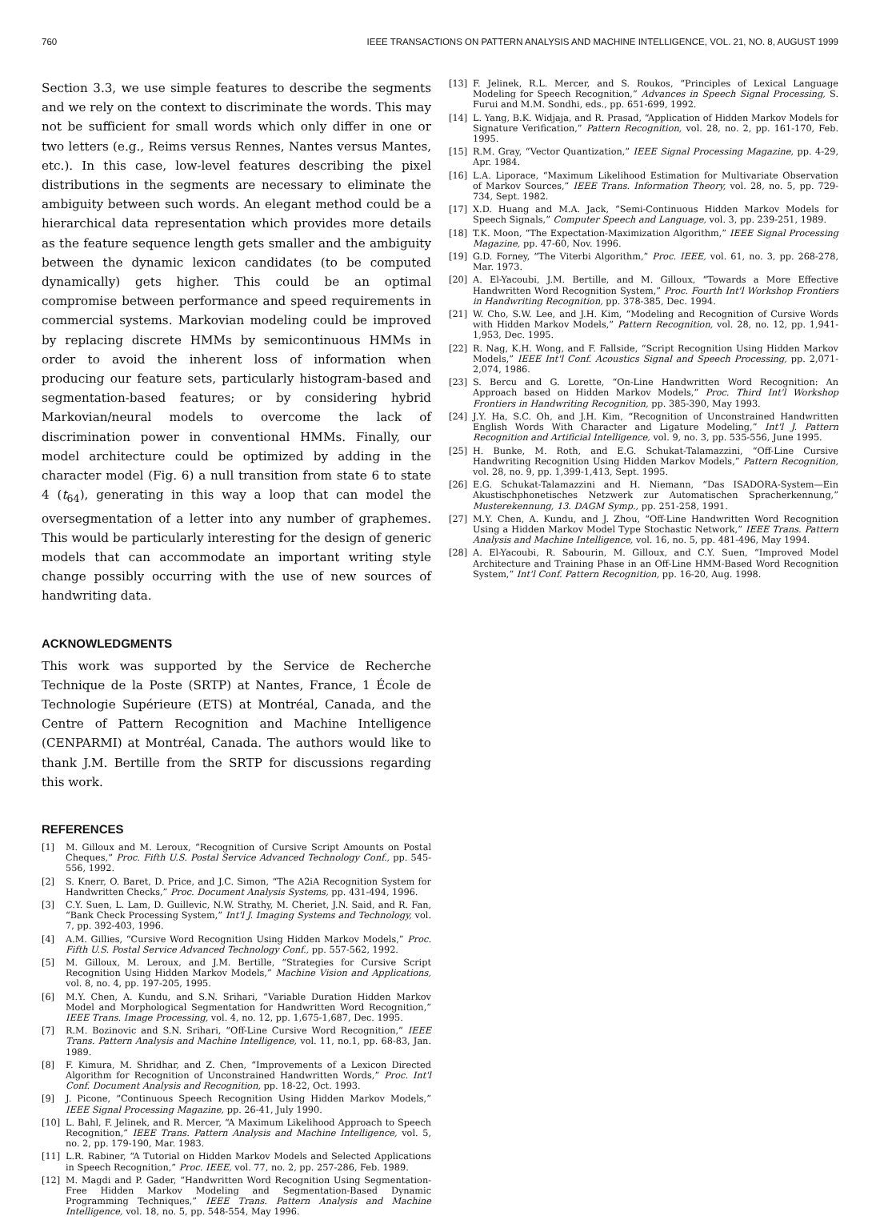760 IEEE TRANSACTIONS ON PATTERN ANALYSIS AND MACHINE INTELLIGENCE, VOL. 21, NO. 8, AUGUST 1999
Section 3.3, we use simple features to describe the segments and we rely on the context to discriminate the words. This may not be sufficient for small words which only differ in one or two letters (e.g., Reims versus Rennes, Nantes versus Mantes, etc.). In this case, low-level features describing the pixel distributions in the segments are necessary to eliminate the ambiguity between such words. An elegant method could be a hierarchical data representation which provides more details as the feature sequence length gets smaller and the ambiguity between the dynamic lexicon candidates (to be computed dynamically) gets higher. This could be an optimal compromise between performance and speed requirements in commercial systems. Markovian modeling could be improved by replacing discrete HMMs by semicontinuous HMMs in order to avoid the inherent loss of information when producing our feature sets, particularly histogram-based and segmentation-based features; or by considering hybrid Markovian/neural models to overcome the lack of discrimination power in conventional HMMs. Finally, our model architecture could be optimized by adding in the character model (Fig. 6) a null transition from state 6 to state 4 (t<sub>64</sub>), generating in this way a loop that can model the oversegmentation of a letter into any number of graphemes. This would be particularly interesting for the design of generic models that can accommodate an important writing style change possibly occurring with the use of new sources of handwriting data.
ACKNOWLEDGMENTS
This work was supported by the Service de Recherche Technique de la Poste (SRTP) at Nantes, France, 1 École de Technologie Supérieure (ETS) at Montréal, Canada, and the Centre of Pattern Recognition and Machine Intelligence (CENPARMI) at Montréal, Canada. The authors would like to thank J.M. Bertille from the SRTP for discussions regarding this work.
REFERENCES
[1] M. Gilloux and M. Leroux, “Recognition of Cursive Script Amounts on Postal Cheques,” Proc. Fifth U.S. Postal Service Advanced Technology Conf., pp. 545-556, 1992.
[2] S. Knerr, O. Baret, D. Price, and J.C. Simon, “The A2iA Recognition System for Handwritten Checks,” Proc. Document Analysis Systems, pp. 431-494, 1996.
[3] C.Y. Suen, L. Lam, D. Guillevic, N.W. Strathy, M. Cheriet, J.N. Said, and R. Fan, “Bank Check Processing System,” Int'l J. Imaging Systems and Technology, vol. 7, pp. 392-403, 1996.
[4] A.M. Gillies, “Cursive Word Recognition Using Hidden Markov Models,” Proc. Fifth U.S. Postal Service Advanced Technology Conf., pp. 557-562, 1992.
[5] M. Gilloux, M. Leroux, and J.M. Bertille, “Strategies for Cursive Script Recognition Using Hidden Markov Models,” Machine Vision and Applications, vol. 8, no. 4, pp. 197-205, 1995.
[6] M.Y. Chen, A. Kundu, and S.N. Srihari, “Variable Duration Hidden Markov Model and Morphological Segmentation for Handwritten Word Recognition,” IEEE Trans. Image Processing, vol. 4, no. 12, pp. 1,675-1,687, Dec. 1995.
[7] R.M. Bozinovic and S.N. Srihari, “Off-Line Cursive Word Recognition,” IEEE Trans. Pattern Analysis and Machine Intelligence, vol. 11, no.1, pp. 68-83, Jan. 1989.
[8] F. Kimura, M. Shridhar, and Z. Chen, “Improvements of a Lexicon Directed Algorithm for Recognition of Unconstrained Handwritten Words,” Proc. Int'l Conf. Document Analysis and Recognition, pp. 18-22, Oct. 1993.
[9] J. Picone, “Continuous Speech Recognition Using Hidden Markov Models,” IEEE Signal Processing Magazine, pp. 26-41, July 1990.
[10] L. Bahl, F. Jelinek, and R. Mercer, “A Maximum Likelihood Approach to Speech Recognition,” IEEE Trans. Pattern Analysis and Machine Intelligence, vol. 5, no. 2, pp. 179-190, Mar. 1983.
[11] L.R. Rabiner, “A Tutorial on Hidden Markov Models and Selected Applications in Speech Recognition,” Proc. IEEE, vol. 77, no. 2, pp. 257-286, Feb. 1989.
[12] M. Magdi and P. Gader, “Handwritten Word Recognition Using Segmentation-Free Hidden Markov Modeling and Segmentation-Based Dynamic Programming Techniques,” IEEE Trans. Pattern Analysis and Machine Intelligence, vol. 18, no. 5, pp. 548-554, May 1996.
[13] F. Jelinek, R.L. Mercer, and S. Roukos, “Principles of Lexical Language Modeling for Speech Recognition,” Advances in Speech Signal Processing, S. Furui and M.M. Sondhi, eds., pp. 651-699, 1992.
[14] L. Yang, B.K. Widjaja, and R. Prasad, “Application of Hidden Markov Models for Signature Verification,” Pattern Recognition, vol. 28, no. 2, pp. 161-170, Feb. 1995.
[15] R.M. Gray, “Vector Quantization,” IEEE Signal Processing Magazine, pp. 4-29, Apr. 1984.
[16] L.A. Liporace, “Maximum Likelihood Estimation for Multivariate Observation of Markov Sources,” IEEE Trans. Information Theory, vol. 28, no. 5, pp. 729-734, Sept. 1982.
[17] X.D. Huang and M.A. Jack, “Semi-Continuous Hidden Markov Models for Speech Signals,” Computer Speech and Language, vol. 3, pp. 239-251, 1989.
[18] T.K. Moon, “The Expectation-Maximization Algorithm,” IEEE Signal Processing Magazine, pp. 47-60, Nov. 1996.
[19] G.D. Forney, “The Viterbi Algorithm,” Proc. IEEE, vol. 61, no. 3, pp. 268-278, Mar. 1973.
[20] A. El-Yacoubi, J.M. Bertille, and M. Gilloux, “Towards a More Effective Handwritten Word Recognition System,” Proc. Fourth Int'l Workshop Frontiers in Handwriting Recognition, pp. 378-385, Dec. 1994.
[21] W. Cho, S.W. Lee, and J.H. Kim, “Modeling and Recognition of Cursive Words with Hidden Markov Models,” Pattern Recognition, vol. 28, no. 12, pp. 1,941-1,953, Dec. 1995.
[22] R. Nag, K.H. Wong, and F. Fallside, “Script Recognition Using Hidden Markov Models,” IEEE Int'l Conf. Acoustics Signal and Speech Processing, pp. 2,071-2,074, 1986.
[23] S. Bercu and G. Lorette, “On-Line Handwritten Word Recognition: An Approach based on Hidden Markov Models,” Proc. Third Int'l Workshop Frontiers in Handwriting Recognition, pp. 385-390, May 1993.
[24] J.Y. Ha, S.C. Oh, and J.H. Kim, “Recognition of Unconstrained Handwritten English Words With Character and Ligature Modeling,” Int'l J. Pattern Recognition and Artificial Intelligence, vol. 9, no. 3, pp. 535-556, June 1995.
[25] H. Bunke, M. Roth, and E.G. Schukat-Talamazzini, “Off-Line Cursive Handwriting Recognition Using Hidden Markov Models,” Pattern Recognition, vol. 28, no. 9, pp. 1,399-1,413, Sept. 1995.
[26] E.G. Schukat-Talamazzini and H. Niemann, “Das ISADORA-System—Ein Akustischphonetisches Netzwerk zur Automatischen Spracherkennung,” Musterekennung, 13. DAGM Symp., pp. 251-258, 1991.
[27] M.Y. Chen, A. Kundu, and J. Zhou, “Off-Line Handwritten Word Recognition Using a Hidden Markov Model Type Stochastic Network,” IEEE Trans. Pattern Analysis and Machine Intelligence, vol. 16, no. 5, pp. 481-496, May 1994.
[28] A. El-Yacoubi, R. Sabourin, M. Gilloux, and C.Y. Suen, “Improved Model Architecture and Training Phase in an Off-Line HMM-Based Word Recognition System,” Int'l Conf. Pattern Recognition, pp. 16-20, Aug. 1998.